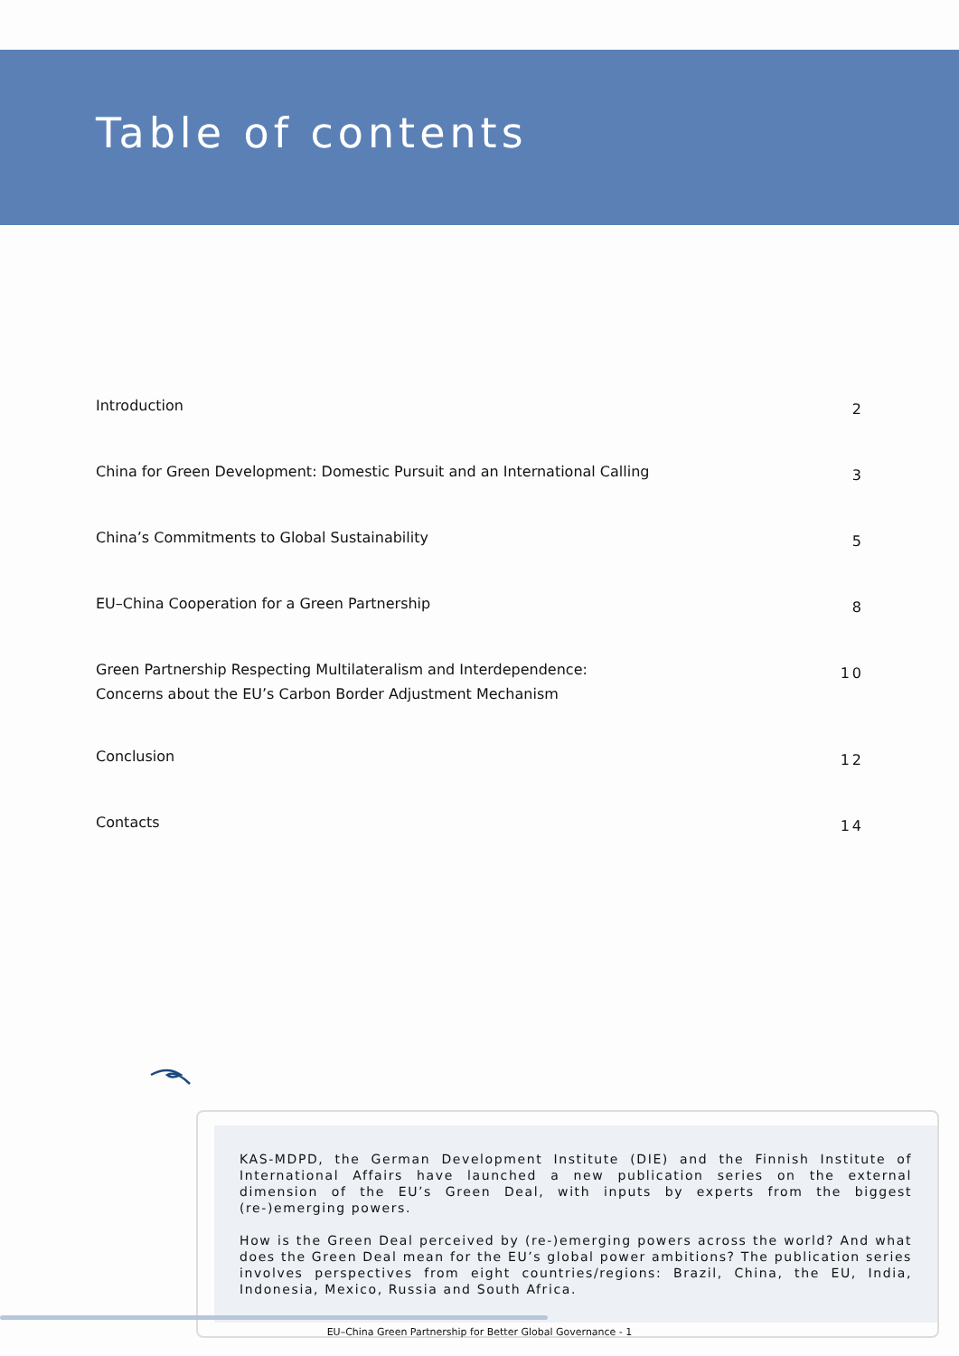Table of contents
Introduction 2
China for Green Development: Domestic Pursuit and an International Calling 3
China’s Commitments to Global Sustainability 5
EU–China Cooperation for a Green Partnership 8
Green Partnership Respecting Multilateralism and Interdependence:
Concerns about the EU’s Carbon Border Adjustment Mechanism 10
Conclusion 12
Contacts 14
KAS-MDPD, the German Development Institute (DIE) and the Finnish Institute of International Affairs have launched a new publication series on the external dimension of the EU’s Green Deal, with inputs by experts from the biggest (re-)emerging powers.
How is the Green Deal perceived by (re-)emerging powers across the world? And what does the Green Deal mean for the EU’s global power ambitions? The publication series involves perspectives from eight countries/regions: Brazil, China, the EU, India, Indonesia, Mexico, Russia and South Africa.
EU–China Green Partnership for Better Global Governance - 1